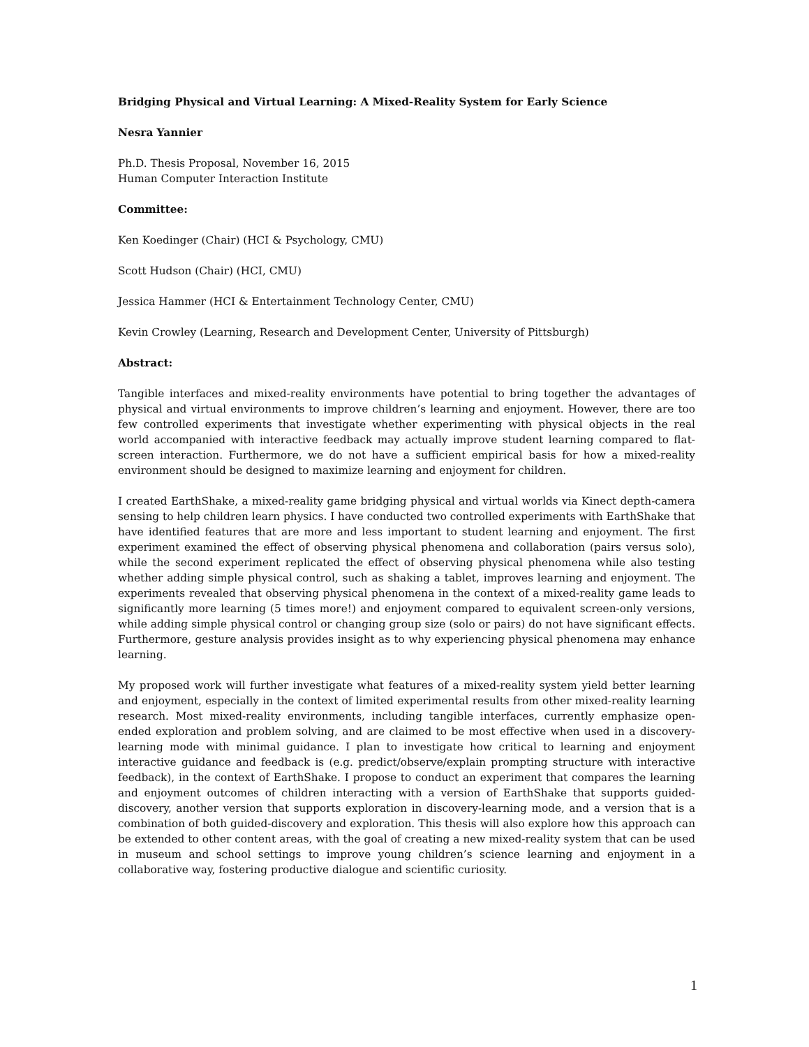Bridging Physical and Virtual Learning: A Mixed-Reality System for Early Science
Nesra Yannier
Ph.D. Thesis Proposal, November 16, 2015
Human Computer Interaction Institute
Committee:
Ken Koedinger (Chair) (HCI & Psychology, CMU)
Scott Hudson (Chair) (HCI, CMU)
Jessica Hammer (HCI & Entertainment Technology Center, CMU)
Kevin Crowley (Learning, Research and Development Center, University of Pittsburgh)
Abstract:
Tangible interfaces and mixed-reality environments have potential to bring together the advantages of physical and virtual environments to improve children’s learning and enjoyment. However, there are too few controlled experiments that investigate whether experimenting with physical objects in the real world accompanied with interactive feedback may actually improve student learning compared to flat-screen interaction. Furthermore, we do not have a sufficient empirical basis for how a mixed-reality environment should be designed to maximize learning and enjoyment for children.
I created EarthShake, a mixed-reality game bridging physical and virtual worlds via Kinect depth-camera sensing to help children learn physics. I have conducted two controlled experiments with EarthShake that have identified features that are more and less important to student learning and enjoyment. The first experiment examined the effect of observing physical phenomena and collaboration (pairs versus solo), while the second experiment replicated the effect of observing physical phenomena while also testing whether adding simple physical control, such as shaking a tablet, improves learning and enjoyment. The experiments revealed that observing physical phenomena in the context of a mixed-reality game leads to significantly more learning (5 times more!) and enjoyment compared to equivalent screen-only versions, while adding simple physical control or changing group size (solo or pairs) do not have significant effects. Furthermore, gesture analysis provides insight as to why experiencing physical phenomena may enhance learning.
My proposed work will further investigate what features of a mixed-reality system yield better learning and enjoyment, especially in the context of limited experimental results from other mixed-reality learning research. Most mixed-reality environments, including tangible interfaces, currently emphasize open-ended exploration and problem solving, and are claimed to be most effective when used in a discovery-learning mode with minimal guidance. I plan to investigate how critical to learning and enjoyment interactive guidance and feedback is (e.g. predict/observe/explain prompting structure with interactive feedback), in the context of EarthShake. I propose to conduct an experiment that compares the learning and enjoyment outcomes of children interacting with a version of EarthShake that supports guided-discovery, another version that supports exploration in discovery-learning mode, and a version that is a combination of both guided-discovery and exploration. This thesis will also explore how this approach can be extended to other content areas, with the goal of creating a new mixed-reality system that can be used in museum and school settings to improve young children’s science learning and enjoyment in a collaborative way, fostering productive dialogue and scientific curiosity.
1